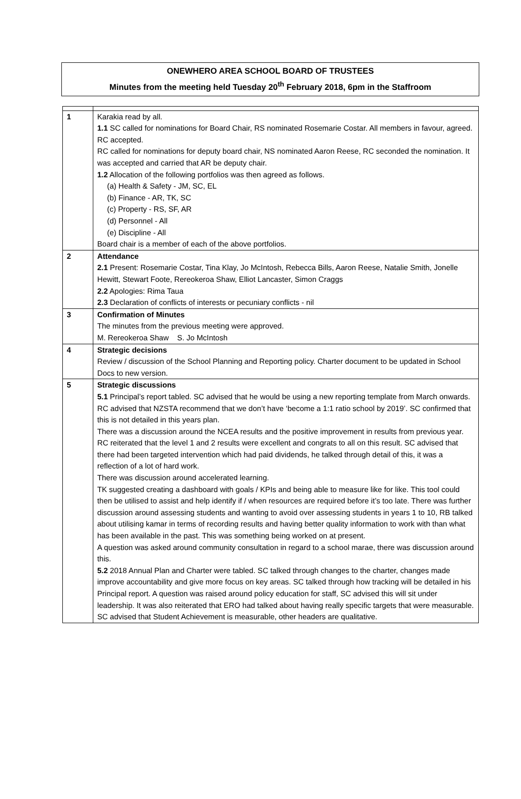ONEWHERO AREA SCHOOL BOARD OF TRUSTEES
Minutes from the meeting held Tuesday 20<sup>th</sup> February 2018, 6pm in the Staffroom
| 1 | Karakia read by all. 1.1 SC called for nominations for Board Chair, RS nominated Rosemarie Costar. All members in favour, agreed. RC accepted. RC called for nominations for deputy board chair, NS nominated Aaron Reese, RC seconded the nomination. It was accepted and carried that AR be deputy chair. 1.2 Allocation of the following portfolios was then agreed as follows. (a) Health & Safety - JM, SC, EL (b) Finance - AR, TK, SC (c) Property - RS, SF, AR (d) Personnel - All (e) Discipline - All Board chair is a member of each of the above portfolios. |
| 2 | Attendance 2.1 Present: Rosemarie Costar, Tina Klay, Jo McIntosh, Rebecca Bills, Aaron Reese, Natalie Smith, Jonelle Hewitt, Stewart Foote, Rereokeroa Shaw, Elliot Lancaster, Simon Craggs 2.2 Apologies: Rima Taua 2.3 Declaration of conflicts of interests or pecuniary conflicts - nil |
| 3 | Confirmation of Minutes The minutes from the previous meeting were approved. M. Rereokeroa Shaw S. Jo McIntosh |
| 4 | Strategic decisions Review / discussion of the School Planning and Reporting policy. Charter document to be updated in School Docs to new version. |
| 5 | Strategic discussions 5.1 Principal’s report tabled. SC advised that he would be using a new reporting template from March onwards. RC advised that NZSTA recommend that we don’t have ‘become a 1:1 ratio school by 2019’. SC confirmed that this is not detailed in this years plan. There was a discussion around the NCEA results and the positive improvement in results from previous year. RC reiterated that the level 1 and 2 results were excellent and congrats to all on this result. SC advised that there had been targeted intervention which had paid dividends, he talked through detail of this, it was a reflection of a lot of hard work. There was discussion around accelerated learning. TK suggested creating a dashboard with goals / KPIs and being able to measure like for like. This tool could then be utilised to assist and help identify if / when resources are required before it’s too late. There was further discussion around assessing students and wanting to avoid over assessing students in years 1 to 10, RB talked about utilising kamar in terms of recording results and having better quality information to work with than what has been available in the past. This was something being worked on at present. A question was asked around community consultation in regard to a school marae, there was discussion around this. 5.2 2018 Annual Plan and Charter were tabled. SC talked through changes to the charter, changes made improve accountability and give more focus on key areas. SC talked through how tracking will be detailed in his Principal report. A question was raised around policy education for staff, SC advised this will sit under leadership. It was also reiterated that ERO had talked about having really specific targets that were measurable. SC advised that Student Achievement is measurable, other headers are qualitative. |